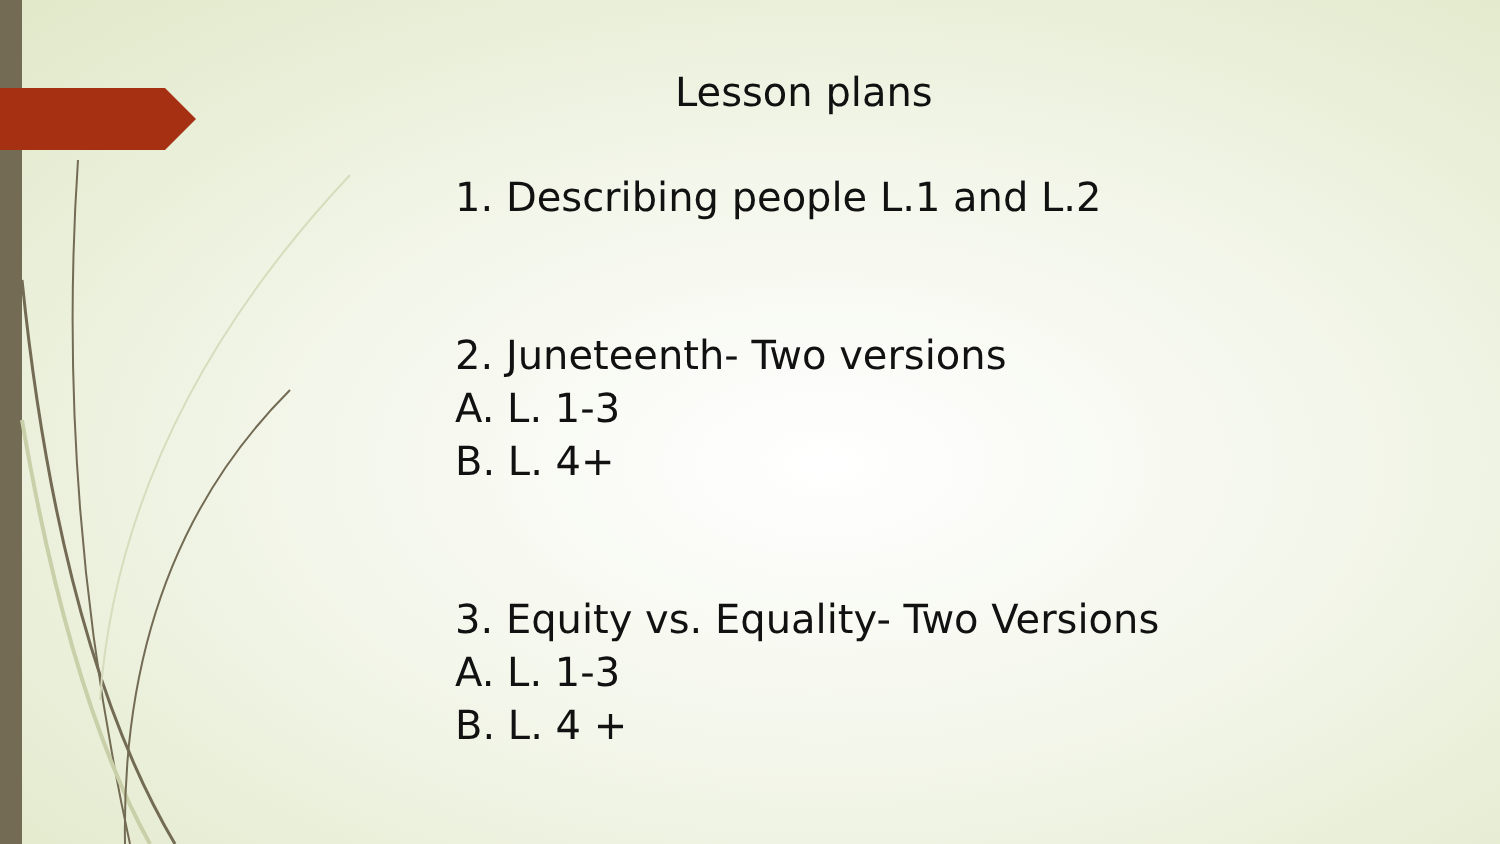Lesson plans
1. Describing people L.1 and L.2
2. Juneteenth- Two versions
A. L. 1-3
B. L. 4+
3. Equity vs. Equality- Two Versions
A. L. 1-3
B. L. 4 +